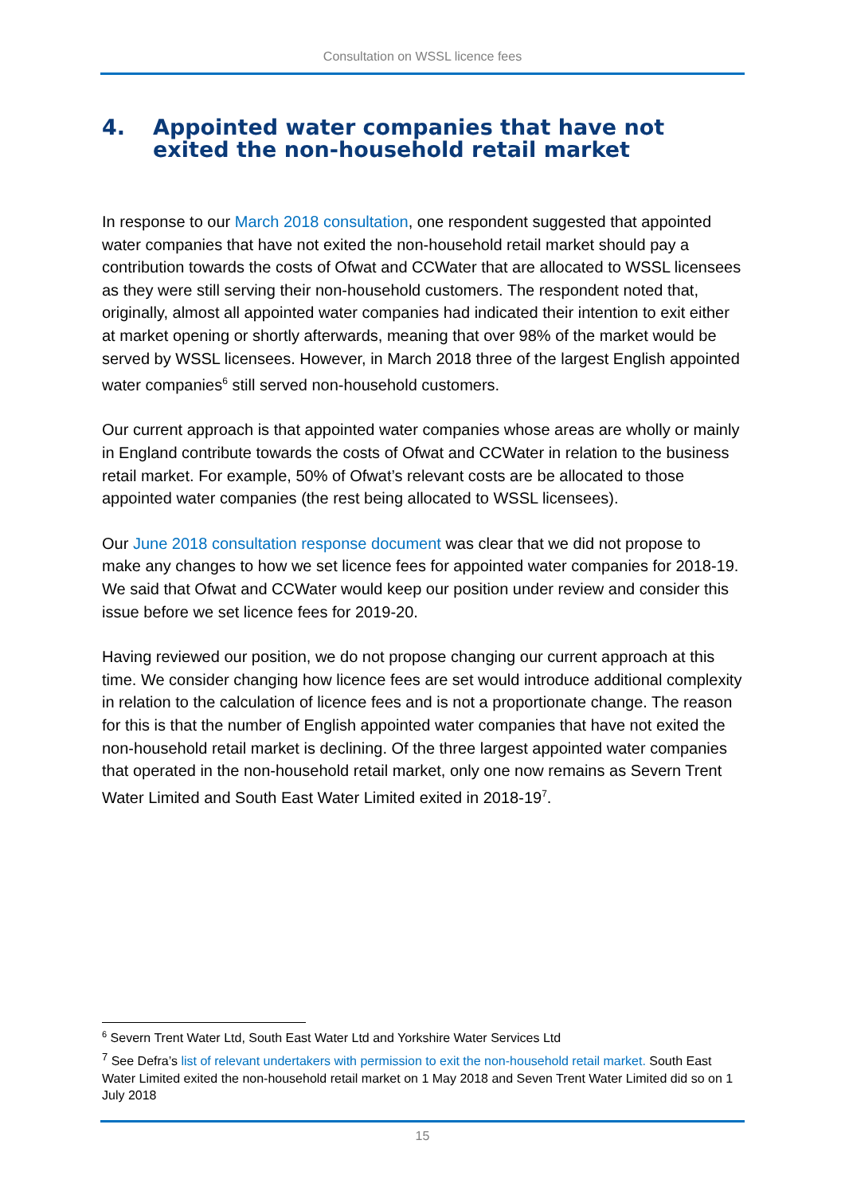Consultation on WSSL licence fees
4. Appointed water companies that have not exited the non-household retail market
In response to our March 2018 consultation, one respondent suggested that appointed water companies that have not exited the non-household retail market should pay a contribution towards the costs of Ofwat and CCWater that are allocated to WSSL licensees as they were still serving their non-household customers. The respondent noted that, originally, almost all appointed water companies had indicated their intention to exit either at market opening or shortly afterwards, meaning that over 98% of the market would be served by WSSL licensees. However, in March 2018 three of the largest English appointed water companies<sup>6</sup> still served non-household customers.
Our current approach is that appointed water companies whose areas are wholly or mainly in England contribute towards the costs of Ofwat and CCWater in relation to the business retail market. For example, 50% of Ofwat’s relevant costs are be allocated to those appointed water companies (the rest being allocated to WSSL licensees).
Our June 2018 consultation response document was clear that we did not propose to make any changes to how we set licence fees for appointed water companies for 2018-19. We said that Ofwat and CCWater would keep our position under review and consider this issue before we set licence fees for 2019-20.
Having reviewed our position, we do not propose changing our current approach at this time. We consider changing how licence fees are set would introduce additional complexity in relation to the calculation of licence fees and is not a proportionate change. The reason for this is that the number of English appointed water companies that have not exited the non-household retail market is declining. Of the three largest appointed water companies that operated in the non-household retail market, only one now remains as Severn Trent Water Limited and South East Water Limited exited in 2018-19<sup>7</sup>.
<sup>6</sup> Severn Trent Water Ltd, South East Water Ltd and Yorkshire Water Services Ltd
<sup>7</sup> See Defra’s list of relevant undertakers with permission to exit the non-household retail market. South East Water Limited exited the non-household retail market on 1 May 2018 and Seven Trent Water Limited did so on 1 July 2018
15